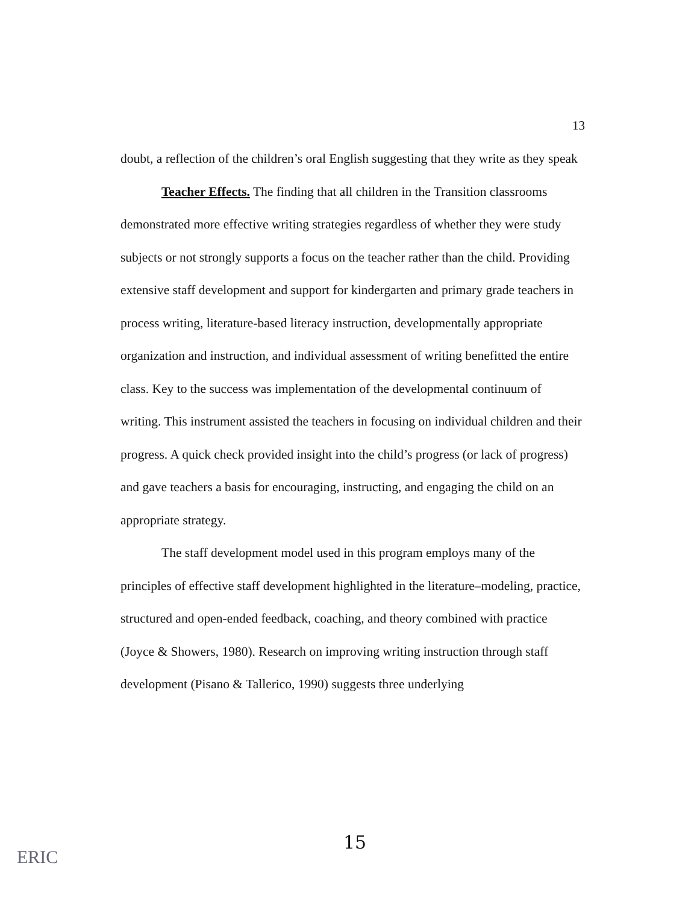13
doubt, a reflection of the children’s oral English suggesting that they write as they speak
Teacher Effects. The finding that all children in the Transition classrooms demonstrated more effective writing strategies regardless of whether they were study subjects or not strongly supports a focus on the teacher rather than the child. Providing extensive staff development and support for kindergarten and primary grade teachers in process writing, literature-based literacy instruction, developmentally appropriate organization and instruction, and individual assessment of writing benefitted the entire class. Key to the success was implementation of the developmental continuum of writing. This instrument assisted the teachers in focusing on individual children and their progress. A quick check provided insight into the child’s progress (or lack of progress) and gave teachers a basis for encouraging, instructing, and engaging the child on an appropriate strategy.
The staff development model used in this program employs many of the principles of effective staff development highlighted in the literature–modeling, practice, structured and open-ended feedback, coaching, and theory combined with practice (Joyce & Showers, 1980). Research on improving writing instruction through staff development (Pisano & Tallerico, 1990) suggests three underlying
15
ERIC